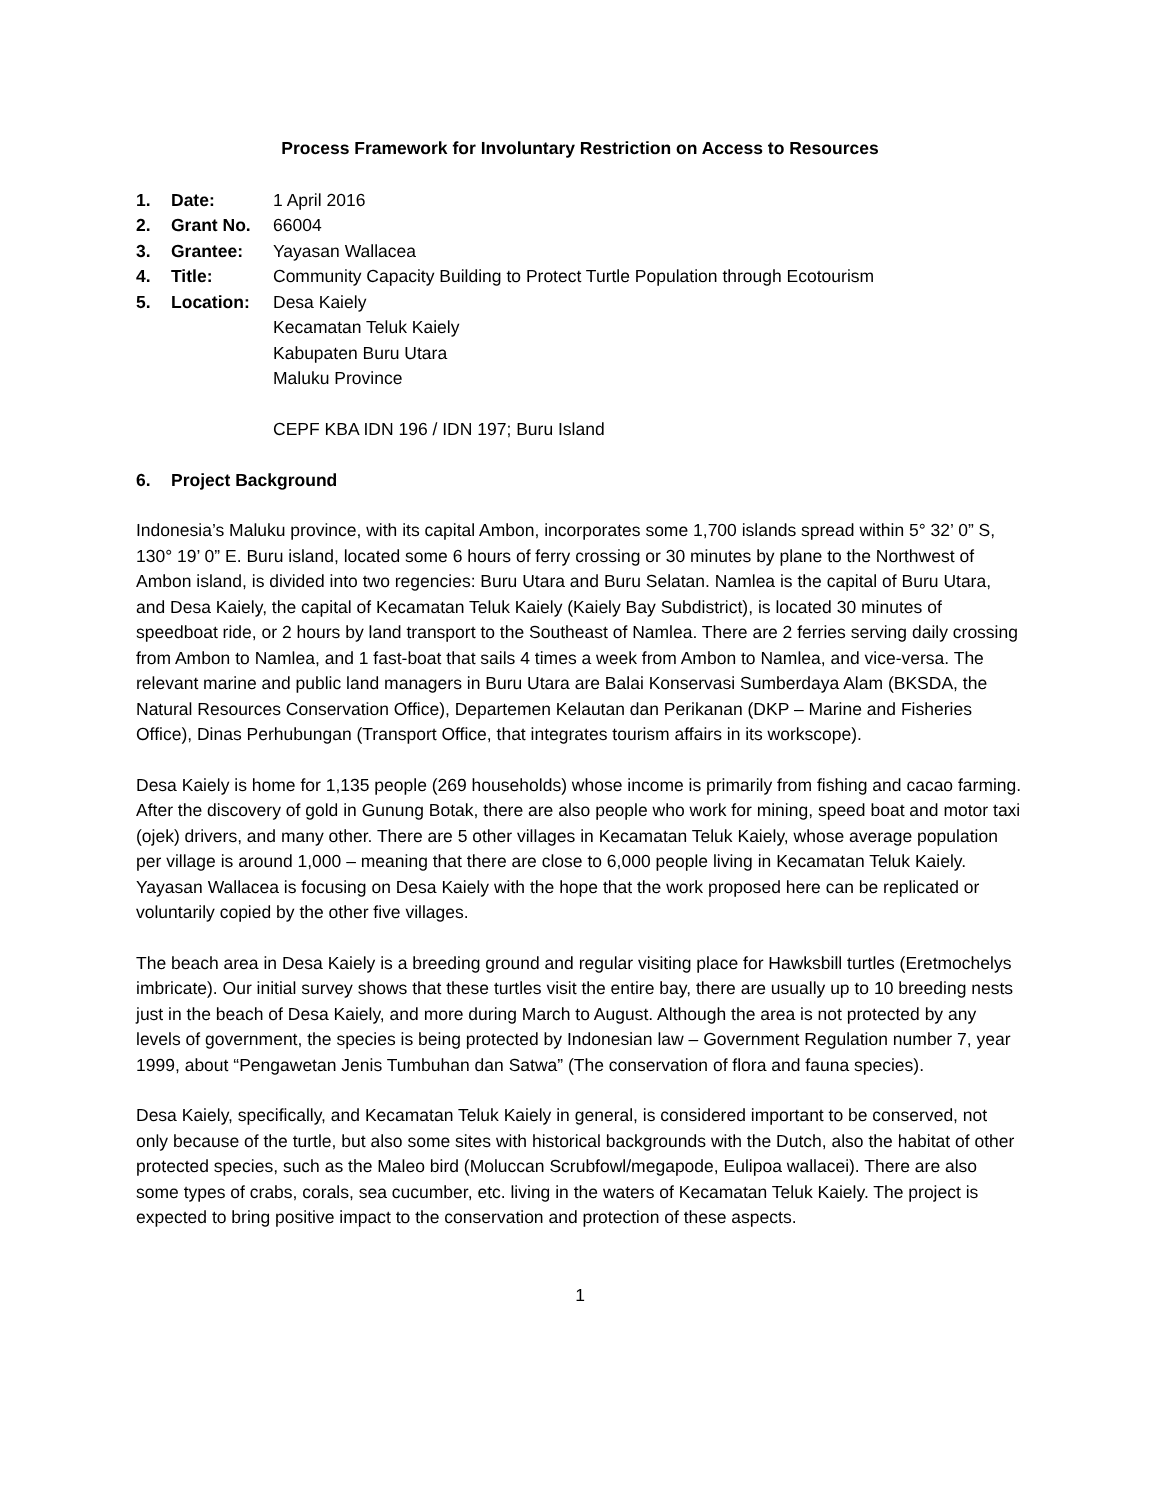Process Framework for Involuntary Restriction on Access to Resources
1. Date: 1 April 2016
2. Grant No. 66004
3. Grantee: Yayasan Wallacea
4. Title: Community Capacity Building to Protect Turtle Population through Ecotourism
5. Location: Desa Kaiely
Kecamatan Teluk Kaiely
Kabupaten Buru Utara
Maluku Province
CEPF KBA IDN 196 / IDN 197; Buru Island
6. Project Background
Indonesia’s Maluku province, with its capital Ambon, incorporates some 1,700 islands spread within 5° 32’ 0” S, 130° 19’ 0” E. Buru island, located some 6 hours of ferry crossing or 30 minutes by plane to the Northwest of Ambon island, is divided into two regencies: Buru Utara and Buru Selatan. Namlea is the capital of Buru Utara, and Desa Kaiely, the capital of Kecamatan Teluk Kaiely (Kaiely Bay Subdistrict), is located 30 minutes of speedboat ride, or 2 hours by land transport to the Southeast of Namlea. There are 2 ferries serving daily crossing from Ambon to Namlea, and 1 fast-boat that sails 4 times a week from Ambon to Namlea, and vice-versa. The relevant marine and public land managers in Buru Utara are Balai Konservasi Sumberdaya Alam (BKSDA, the Natural Resources Conservation Office), Departemen Kelautan dan Perikanan (DKP – Marine and Fisheries Office), Dinas Perhubungan (Transport Office, that integrates tourism affairs in its workscope).
Desa Kaiely is home for 1,135 people (269 households) whose income is primarily from fishing and cacao farming. After the discovery of gold in Gunung Botak, there are also people who work for mining, speed boat and motor taxi (ojek) drivers, and many other. There are 5 other villages in Kecamatan Teluk Kaiely, whose average population per village is around 1,000 – meaning that there are close to 6,000 people living in Kecamatan Teluk Kaiely. Yayasan Wallacea is focusing on Desa Kaiely with the hope that the work proposed here can be replicated or voluntarily copied by the other five villages.
The beach area in Desa Kaiely is a breeding ground and regular visiting place for Hawksbill turtles (Eretmochelys imbricate). Our initial survey shows that these turtles visit the entire bay, there are usually up to 10 breeding nests just in the beach of Desa Kaiely, and more during March to August. Although the area is not protected by any levels of government, the species is being protected by Indonesian law – Government Regulation number 7, year 1999, about “Pengawetan Jenis Tumbuhan dan Satwa” (The conservation of flora and fauna species).
Desa Kaiely, specifically, and Kecamatan Teluk Kaiely in general, is considered important to be conserved, not only because of the turtle, but also some sites with historical backgrounds with the Dutch, also the habitat of other protected species, such as the Maleo bird (Moluccan Scrubfowl/megapode, Eulipoa wallacei). There are also some types of crabs, corals, sea cucumber, etc. living in the waters of Kecamatan Teluk Kaiely. The project is expected to bring positive impact to the conservation and protection of these aspects.
1